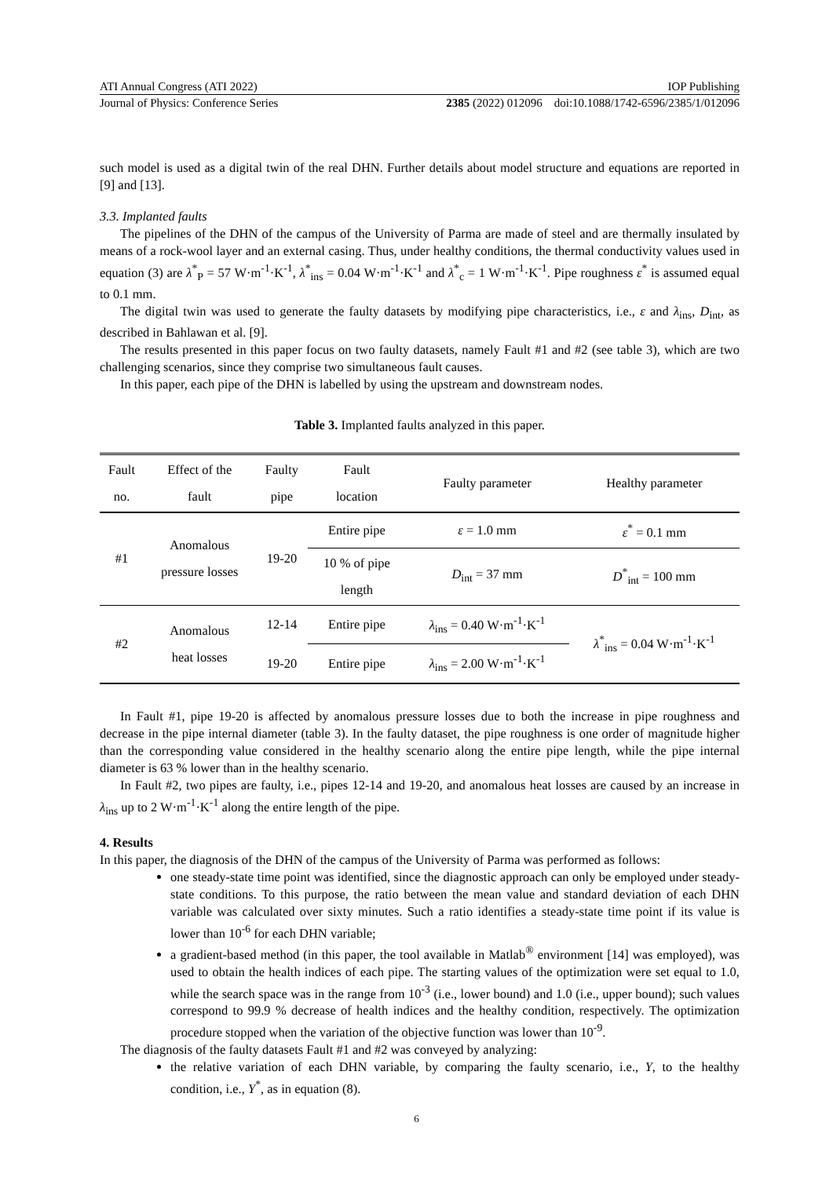ATI Annual Congress (ATI 2022) IOP Publishing
Journal of Physics: Conference Series 2385 (2022) 012096 doi:10.1088/1742-6596/2385/1/012096
such model is used as a digital twin of the real DHN. Further details about model structure and equations are reported in [9] and [13].
3.3. Implanted faults
The pipelines of the DHN of the campus of the University of Parma are made of steel and are thermally insulated by means of a rock-wool layer and an external casing. Thus, under healthy conditions, the thermal conductivity values used in equation (3) are λ<sup>*</sup><sub>P</sub> = 57 W·m<sup>-1</sup>·K<sup>-1</sup>, λ<sup>*</sup><sub>ins</sub> = 0.04 W·m<sup>-1</sup>·K<sup>-1</sup> and λ<sup>*</sup><sub>c</sub> = 1 W·m<sup>-1</sup>·K<sup>-1</sup>. Pipe roughness ε<sup>*</sup> is assumed equal to 0.1 mm.
The digital twin was used to generate the faulty datasets by modifying pipe characteristics, i.e., ε and λ<sub>ins</sub>, D<sub>int</sub>, as described in Bahlawan et al. [9].
The results presented in this paper focus on two faulty datasets, namely Fault #1 and #2 (see table 3), which are two challenging scenarios, since they comprise two simultaneous fault causes.
In this paper, each pipe of the DHN is labelled by using the upstream and downstream nodes.
Table 3. Implanted faults analyzed in this paper.
| Fault no. | Effect of the fault | Faulty pipe | Fault location | Faulty parameter | Healthy parameter |
| --- | --- | --- | --- | --- | --- |
| #1 | Anomalous pressure losses | 19-20 | Entire pipe | ε = 1.0 mm | ε<sup>*</sup> = 0.1 mm |
| | | | 10 % of pipe length | D<sub>int</sub> = 37 mm | D<sup>*</sup><sub>int</sub> = 100 mm |
| #2 | Anomalous heat losses | 12-14 | Entire pipe | λ<sub>ins</sub> = 0.40 W·m<sup>-1</sup>·K<sup>-1</sup> | λ<sup>*</sup><sub>ins</sub> = 0.04 W·m<sup>-1</sup>·K<sup>-1</sup> |
| | | 19-20 | Entire pipe | λ<sub>ins</sub> = 2.00 W·m<sup>-1</sup>·K<sup>-1</sup> | |
In Fault #1, pipe 19-20 is affected by anomalous pressure losses due to both the increase in pipe roughness and decrease in the pipe internal diameter (table 3). In the faulty dataset, the pipe roughness is one order of magnitude higher than the corresponding value considered in the healthy scenario along the entire pipe length, while the pipe internal diameter is 63 % lower than in the healthy scenario.
In Fault #2, two pipes are faulty, i.e., pipes 12-14 and 19-20, and anomalous heat losses are caused by an increase in λ<sub>ins</sub> up to 2 W·m<sup>-1</sup>·K<sup>-1</sup> along the entire length of the pipe.
4. Results
In this paper, the diagnosis of the DHN of the campus of the University of Parma was performed as follows:
one steady-state time point was identified, since the diagnostic approach can only be employed under steady-state conditions. To this purpose, the ratio between the mean value and standard deviation of each DHN variable was calculated over sixty minutes. Such a ratio identifies a steady-state time point if its value is lower than 10<sup>-6</sup> for each DHN variable;
a gradient-based method (in this paper, the tool available in Matlab<sup>®</sup> environment [14] was employed), was used to obtain the health indices of each pipe. The starting values of the optimization were set equal to 1.0, while the search space was in the range from 10<sup>-3</sup> (i.e., lower bound) and 1.0 (i.e., upper bound); such values correspond to 99.9 % decrease of health indices and the healthy condition, respectively. The optimization procedure stopped when the variation of the objective function was lower than 10<sup>-9</sup>.
The diagnosis of the faulty datasets Fault #1 and #2 was conveyed by analyzing:
the relative variation of each DHN variable, by comparing the faulty scenario, i.e., Y, to the healthy condition, i.e., Y<sup>*</sup>, as in equation (8).
6